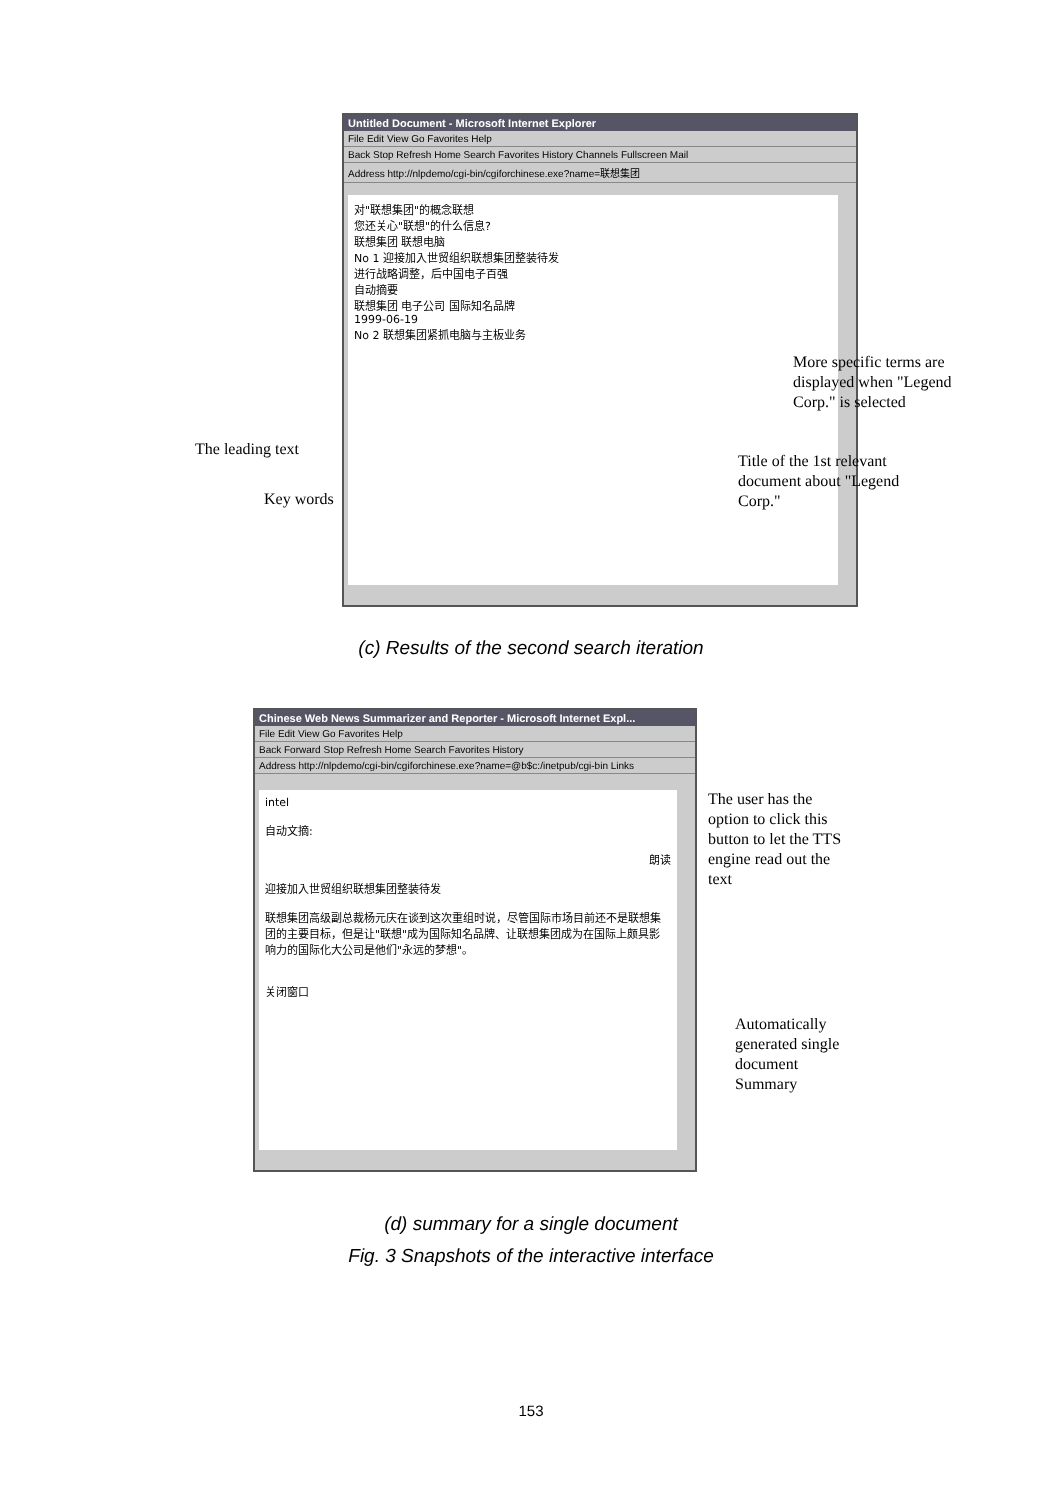Untitled Document - Microsoft Internet Explorer
File Edit View Go Favorites Help
Back Stop Refresh Home Search Favorites History Channels Fullscreen Mail
Address http://nlpdemo/cgi-bin/cgiforchinese.exe?name=联想集团
对"联想集团"的概念联想
您还关心"联想"的什么信息?
联想集团 联想电脑
No 1 迎接加入世贸组织联想集团整装待发
进行战略调整，后中国电子百强
自动摘要
联想集团 电子公司 国际知名品牌
1999-06-19
No 2 联想集团紧抓电脑与主板业务
More specific terms are
displayed when "Legend
Corp." is selected
The leading text
Title of the 1st relevant
document about "Legend
Corp."
Key words
(c) Results of the second search iteration
Chinese Web News Summarizer and Reporter - Microsoft Internet Expl...
File Edit View Go Favorites Help
Back Forward Stop Refresh Home Search Favorites History
Address http://nlpdemo/cgi-bin/cgiforchinese.exe?name=@b$c:/inetpub/cgi-bin Links
intel
自动文摘:
朗读
迎接加入世贸组织联想集团整装待发
联想集团高级副总裁杨元庆在谈到这次重组时说，尽管国际市场目前还不是联想集团的主要目标，但是让"联想"成为国际知名品牌、让联想集团成为在国际上颇具影响力的国际化大公司是他们"永远的梦想"。
关闭窗口
The user has the
option to click this
button to let the TTS
engine read out the
text
Automatically
generated single
document
Summary
(d) summary for a single document
Fig. 3 Snapshots of the interactive interface
153